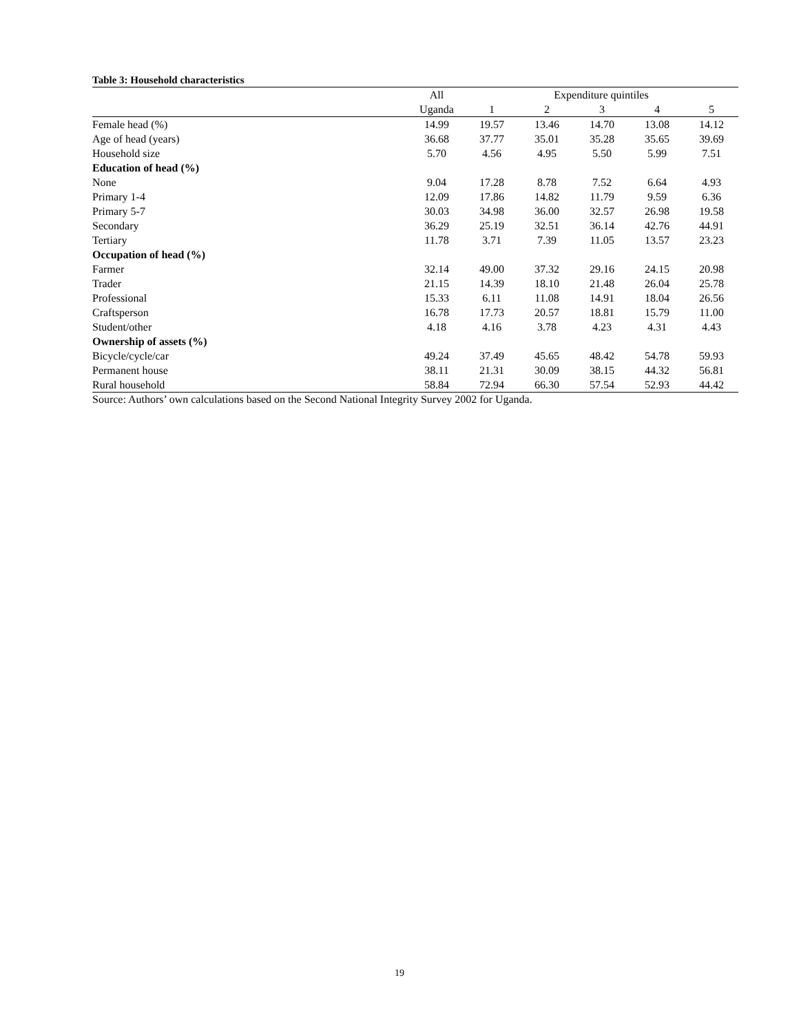Table 3: Household characteristics
| | All | Expenditure quintiles | | | | |
| --- | --- | --- | --- | --- | --- | --- |
| | Uganda | 1 | 2 | 3 | 4 | 5 |
| Female head (%) | 14.99 | 19.57 | 13.46 | 14.70 | 13.08 | 14.12 |
| Age of head (years) | 36.68 | 37.77 | 35.01 | 35.28 | 35.65 | 39.69 |
| Household size | 5.70 | 4.56 | 4.95 | 5.50 | 5.99 | 7.51 |
| Education of head (%) | | | | | | |
| None | 9.04 | 17.28 | 8.78 | 7.52 | 6.64 | 4.93 |
| Primary 1-4 | 12.09 | 17.86 | 14.82 | 11.79 | 9.59 | 6.36 |
| Primary 5-7 | 30.03 | 34.98 | 36.00 | 32.57 | 26.98 | 19.58 |
| Secondary | 36.29 | 25.19 | 32.51 | 36.14 | 42.76 | 44.91 |
| Tertiary | 11.78 | 3.71 | 7.39 | 11.05 | 13.57 | 23.23 |
| Occupation of head (%) | | | | | | |
| Farmer | 32.14 | 49.00 | 37.32 | 29.16 | 24.15 | 20.98 |
| Trader | 21.15 | 14.39 | 18.10 | 21.48 | 26.04 | 25.78 |
| Professional | 15.33 | 6.11 | 11.08 | 14.91 | 18.04 | 26.56 |
| Craftsperson | 16.78 | 17.73 | 20.57 | 18.81 | 15.79 | 11.00 |
| Student/other | 4.18 | 4.16 | 3.78 | 4.23 | 4.31 | 4.43 |
| Ownership of assets (%) | | | | | | |
| Bicycle/cycle/car | 49.24 | 37.49 | 45.65 | 48.42 | 54.78 | 59.93 |
| Permanent house | 38.11 | 21.31 | 30.09 | 38.15 | 44.32 | 56.81 |
| Rural household | 58.84 | 72.94 | 66.30 | 57.54 | 52.93 | 44.42 |
Source: Authors’ own calculations based on the Second National Integrity Survey 2002 for Uganda.
19